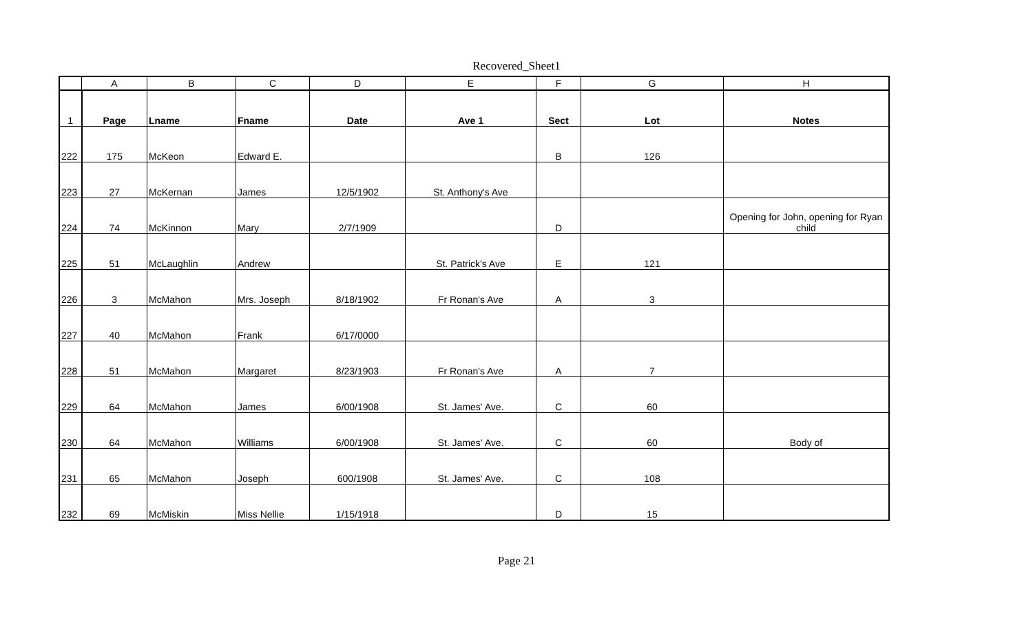Recovered_Sheet1
| | A | B | C | D | E | F | G | H |
| 1 | Page | Lname | Fname | Date | Ave 1 | Sect | Lot | Notes |
| 222 | 175 | McKeon | Edward E. | | | B | 126 | |
| 223 | 27 | McKernan | James | 12/5/1902 | St. Anthony's Ave | | | |
| 224 | 74 | McKinnon | Mary | 2/7/1909 | | D | | Opening for John, opening for Ryan child |
| 225 | 51 | McLaughlin | Andrew | | St. Patrick's Ave | E | 121 | |
| 226 | 3 | McMahon | Mrs. Joseph | 8/18/1902 | Fr Ronan's Ave | A | 3 | |
| 227 | 40 | McMahon | Frank | 6/17/0000 | | | | |
| 228 | 51 | McMahon | Margaret | 8/23/1903 | Fr Ronan's Ave | A | 7 | |
| 229 | 64 | McMahon | James | 6/00/1908 | St. James' Ave. | C | 60 | |
| 230 | 64 | McMahon | Williams | 6/00/1908 | St. James' Ave. | C | 60 | Body of |
| 231 | 65 | McMahon | Joseph | 600/1908 | St. James' Ave. | C | 108 | |
| 232 | 69 | McMiskin | Miss Nellie | 1/15/1918 | | D | 15 | |
Page 21